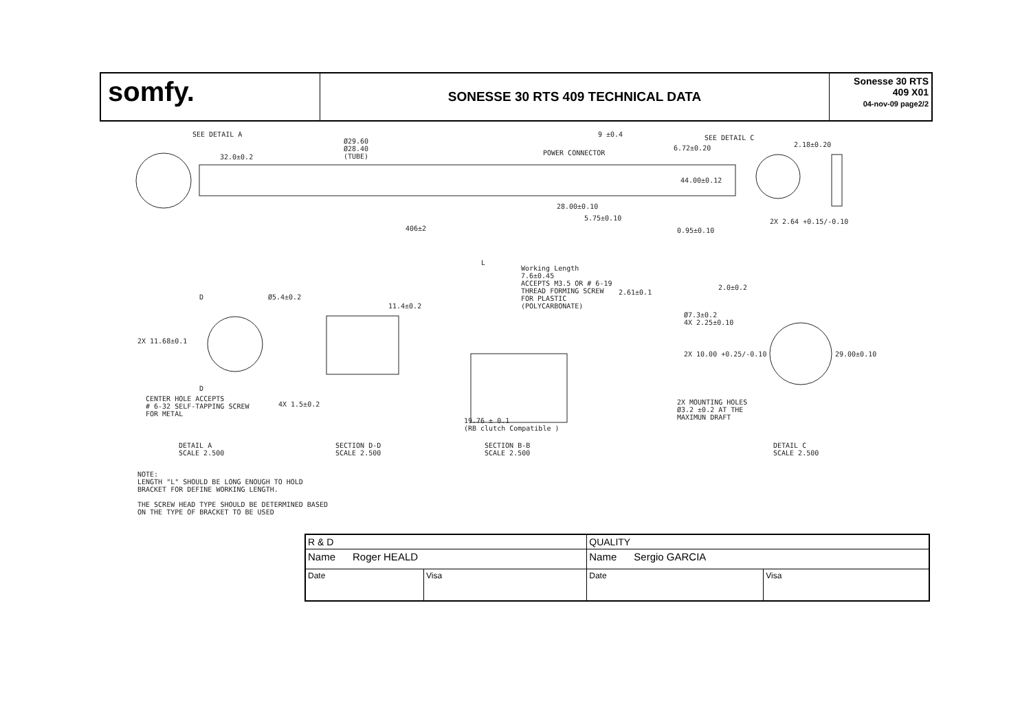somfy.
SONESSE 30 RTS 409 TECHNICAL DATA
Sonesse 30 RTS
409 X01
04-nov-09 page2/2
SEE DETAIL A
Ø29.60 Ø28.40 (TUBE)
32.0±0.2
9 ±0.4
POWER CONNECTOR
6.72±0.20
SEE DETAIL C
2.18±0.20
44.00±0.12
28.00±0.10
5.75±0.10
406±2
0.95±0.10
2X 2.64 +0.15/-0.10
L
Working Length 7.6±0.45 ACCEPTS M3.5 OR # 6-19 THREAD FORMING SCREW FOR PLASTIC (POLYCARBONATE)
2.61±0.1
2.0±0.2
D
Ø5.4±0.2
11.4±0.2
Ø7.3±0.2 4X 2.25±0.10
2X 11.68±0.1
2X 10.00 +0.25/-0.10
29.00±0.10
D
CENTER HOLE ACCEPTS # 6-32 SELF-TAPPING SCREW FOR METAL
4X 1.5±0.2
2X MOUNTING HOLES Ø3.2 ±0.2 AT THE MAXIMUN DRAFT
19.76 ± 0.1 (RB clutch Compatible )
DETAIL A SCALE 2.500
SECTION D-D SCALE 2.500
SECTION B-B SCALE 2.500
DETAIL C SCALE 2.500
NOTE: LENGTH "L" SHOULD BE LONG ENOUGH TO HOLD BRACKET FOR DEFINE WORKING LENGTH. THE SCREW HEAD TYPE SHOULD BE DETERMINED BASED ON THE TYPE OF BRACKET TO BE USED
| R & D | | QUALITY | |
| Name Roger HEALD | | Name Sergio GARCIA | |
| Date | Visa | Date | Visa |